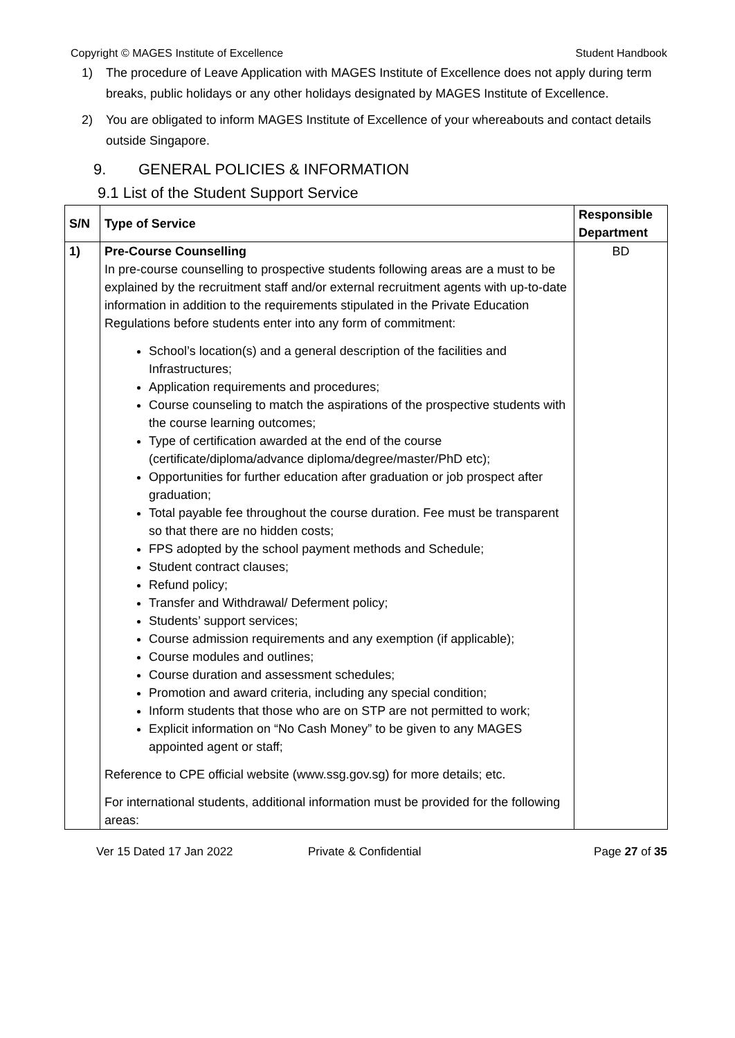Copyright © MAGES Institute of Excellence Student Handbook
1) The procedure of Leave Application with MAGES Institute of Excellence does not apply during term breaks, public holidays or any other holidays designated by MAGES Institute of Excellence.
2) You are obligated to inform MAGES Institute of Excellence of your whereabouts and contact details outside Singapore.
9. GENERAL POLICIES & INFORMATION
9.1 List of the Student Support Service
| S/N | Type of Service | Responsible Department |
| --- | --- | --- |
| 1) | Pre-Course Counselling In pre-course counselling to prospective students following areas are a must to be explained by the recruitment staff and/or external recruitment agents with up-to-date information in addition to the requirements stipulated in the Private Education Regulations before students enter into any form of commitment: School’s location(s) and a general description of the facilities and Infrastructures; Application requirements and procedures; Course counseling to match the aspirations of the prospective students with the course learning outcomes; Type of certification awarded at the end of the course (certificate/diploma/advance diploma/degree/master/PhD etc); Opportunities for further education after graduation or job prospect after graduation; Total payable fee throughout the course duration. Fee must be transparent so that there are no hidden costs; FPS adopted by the school payment methods and Schedule; Student contract clauses; Refund policy; Transfer and Withdrawal/ Deferment policy; Students’ support services; Course admission requirements and any exemption (if applicable); Course modules and outlines; Course duration and assessment schedules; Promotion and award criteria, including any special condition; Inform students that those who are on STP are not permitted to work; Explicit information on “No Cash Money” to be given to any MAGES appointed agent or staff; Reference to CPE official website (www.ssg.gov.sg) for more details; etc. For international students, additional information must be provided for the following areas: | BD |
Ver 15 Dated 17 Jan 2022 Private & Confidential Page 27 of 35